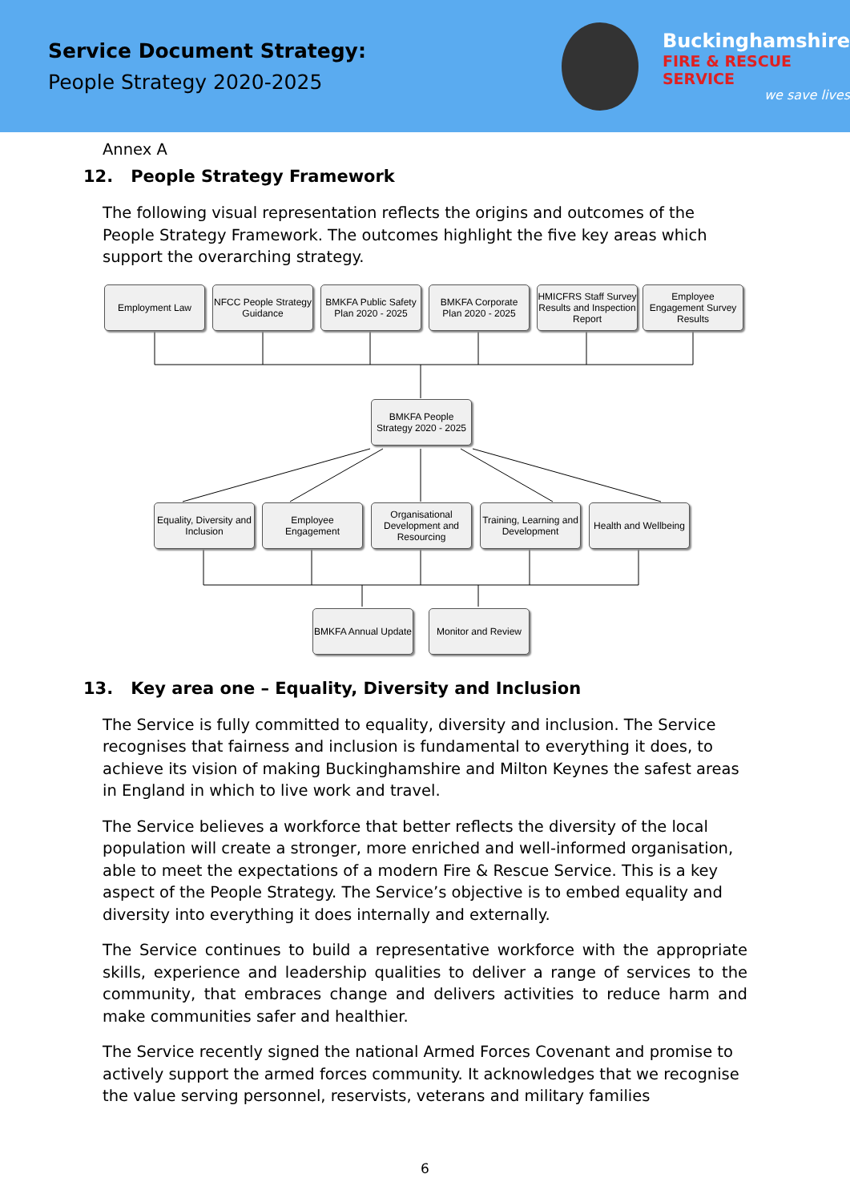Service Document Strategy:
People Strategy 2020-2025
Buckinghamshire
FIRE & RESCUE SERVICE
we save lives
Annex A
12. People Strategy Framework
The following visual representation reflects the origins and outcomes of the People Strategy Framework. The outcomes highlight the five key areas which support the overarching strategy.
Employment Law
NFCC People Strategy Guidance
BMKFA Public Safety Plan 2020 - 2025
BMKFA Corporate Plan 2020 - 2025
HMICFRS Staff Survey Results and Inspection Report
Employee Engagement Survey Results
BMKFA People Strategy 2020 - 2025
Equality, Diversity and Inclusion
Employee Engagement
Organisational Development and Resourcing
Training, Learning and Development
Health and Wellbeing
BMKFA Annual Update
Monitor and Review
13. Key area one – Equality, Diversity and Inclusion
The Service is fully committed to equality, diversity and inclusion. The Service recognises that fairness and inclusion is fundamental to everything it does, to achieve its vision of making Buckinghamshire and Milton Keynes the safest areas in England in which to live work and travel.
The Service believes a workforce that better reflects the diversity of the local population will create a stronger, more enriched and well-informed organisation, able to meet the expectations of a modern Fire & Rescue Service. This is a key aspect of the People Strategy. The Service’s objective is to embed equality and diversity into everything it does internally and externally.
The Service continues to build a representative workforce with the appropriate skills, experience and leadership qualities to deliver a range of services to the community, that embraces change and delivers activities to reduce harm and make communities safer and healthier.
The Service recently signed the national Armed Forces Covenant and promise to actively support the armed forces community. It acknowledges that we recognise the value serving personnel, reservists, veterans and military families
6